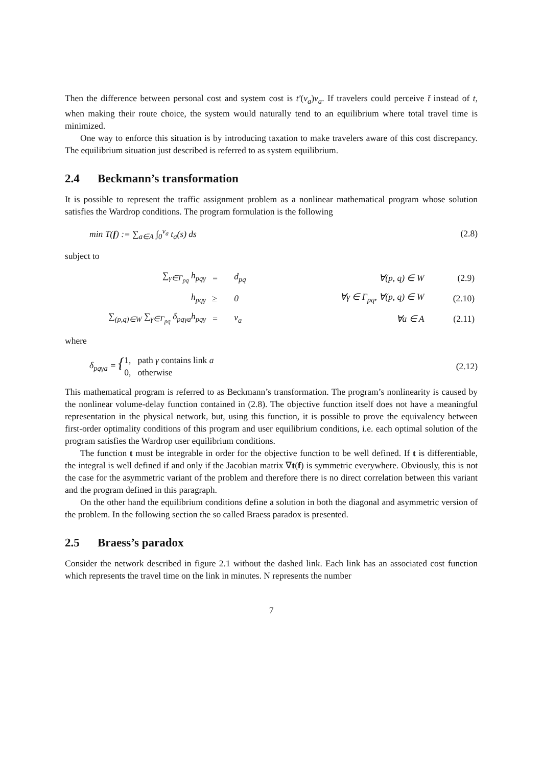Then the difference between personal cost and system cost is t′(v<sub>a</sub>)v<sub>a</sub>. If travelers could perceive t̄ instead of t, when making their route choice, the system would naturally tend to an equilibrium where total travel time is minimized.
One way to enforce this situation is by introducing taxation to make travelers aware of this cost discrepancy. The equilibrium situation just described is referred to as system equilibrium.
2.4 Beckmann’s transformation
It is possible to represent the traffic assignment problem as a nonlinear mathematical program whose solution satisfies the Wardrop conditions. The program formulation is the following
min T(f) := ∑<sub>a∈A</sub> ∫<sub>0</sub><sup>v<sub>a</sub></sup> t<sub>a</sub>(s) ds (2.8)
subject to
| ∑<sub>γ∈Γ<sub>pq</sub></sub> h<sub>pqγ</sub> | = | d<sub>pq</sub> | ∀(p, q) ∈ W | (2.9) |
| h<sub>pqγ</sub> | ≥ | 0 | ∀γ ∈ Γ<sub>pq</sub>, ∀(p, q) ∈ W | (2.10) |
| ∑<sub>(p,q)∈W</sub> ∑<sub>γ∈Γ<sub>pq</sub></sub> δ<sub>pqγa</sub>h<sub>pqγ</sub> | = | v<sub>a</sub> | ∀a ∈ A | (2.11) |
where
δ<sub>pqγa</sub> = {1, path γ contains link a
0, otherwise
(2.12)
This mathematical program is referred to as Beckmann’s transformation. The program’s nonlinearity is caused by the nonlinear volume-delay function contained in (2.8). The objective function itself does not have a meaningful representation in the physical network, but, using this function, it is possible to prove the equivalency between first-order optimality conditions of this program and user equilibrium conditions, i.e. each optimal solution of the program satisfies the Wardrop user equilibrium conditions.
The function t must be integrable in order for the objective function to be well defined. If t is differentiable, the integral is well defined if and only if the Jacobian matrix ∇t(f) is symmetric everywhere. Obviously, this is not the case for the asymmetric variant of the problem and therefore there is no direct correlation between this variant and the program defined in this paragraph.
On the other hand the equilibrium conditions define a solution in both the diagonal and asymmetric version of the problem. In the following section the so called Braess paradox is presented.
2.5 Braess’s paradox
Consider the network described in figure 2.1 without the dashed link. Each link has an associated cost function which represents the travel time on the link in minutes. N represents the number
7